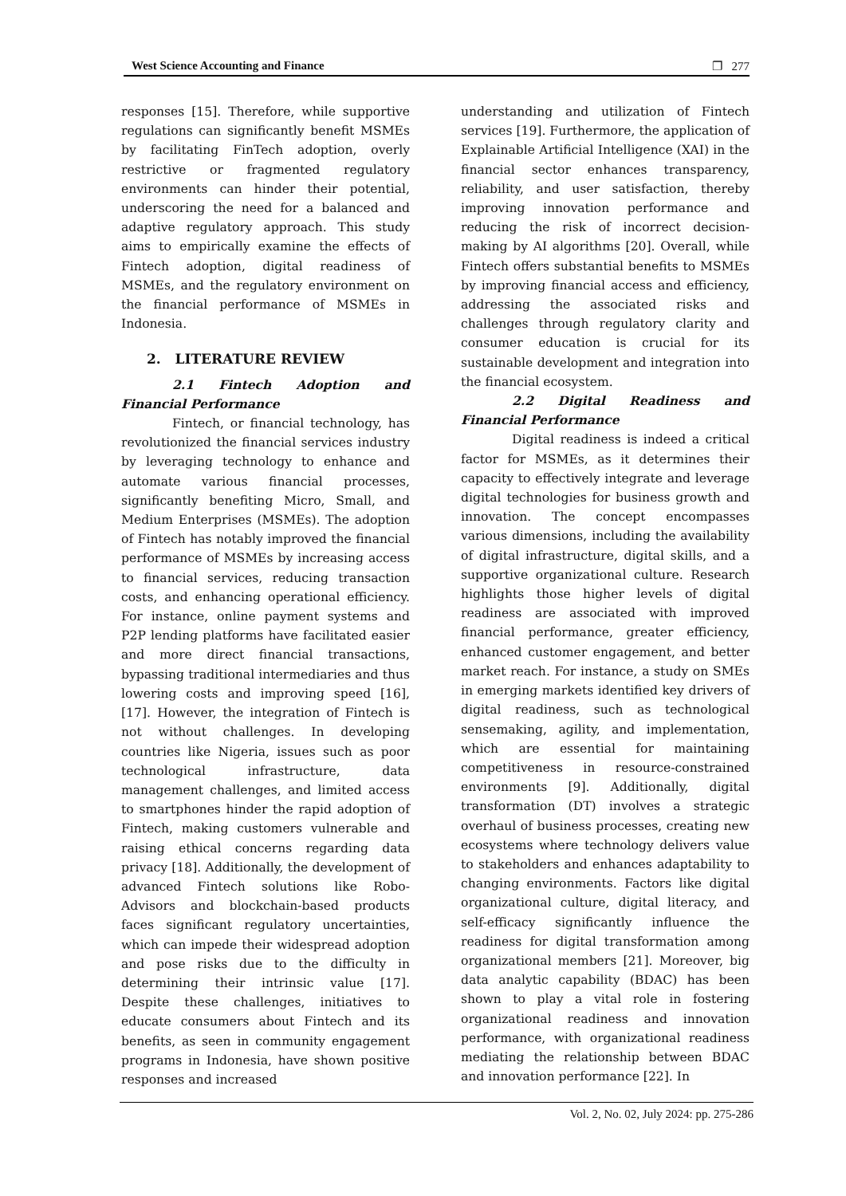West Science Accounting and Finance ❐ 277
responses [15]. Therefore, while supportive regulations can significantly benefit MSMEs by facilitating FinTech adoption, overly restrictive or fragmented regulatory environments can hinder their potential, underscoring the need for a balanced and adaptive regulatory approach. This study aims to empirically examine the effects of Fintech adoption, digital readiness of MSMEs, and the regulatory environment on the financial performance of MSMEs in Indonesia.
2. LITERATURE REVIEW
2.1 Fintech Adoption and Financial Performance
Fintech, or financial technology, has revolutionized the financial services industry by leveraging technology to enhance and automate various financial processes, significantly benefiting Micro, Small, and Medium Enterprises (MSMEs). The adoption of Fintech has notably improved the financial performance of MSMEs by increasing access to financial services, reducing transaction costs, and enhancing operational efficiency. For instance, online payment systems and P2P lending platforms have facilitated easier and more direct financial transactions, bypassing traditional intermediaries and thus lowering costs and improving speed [16], [17]. However, the integration of Fintech is not without challenges. In developing countries like Nigeria, issues such as poor technological infrastructure, data management challenges, and limited access to smartphones hinder the rapid adoption of Fintech, making customers vulnerable and raising ethical concerns regarding data privacy [18]. Additionally, the development of advanced Fintech solutions like Robo-Advisors and blockchain-based products faces significant regulatory uncertainties, which can impede their widespread adoption and pose risks due to the difficulty in determining their intrinsic value [17]. Despite these challenges, initiatives to educate consumers about Fintech and its benefits, as seen in community engagement programs in Indonesia, have shown positive responses and increased
understanding and utilization of Fintech services [19]. Furthermore, the application of Explainable Artificial Intelligence (XAI) in the financial sector enhances transparency, reliability, and user satisfaction, thereby improving innovation performance and reducing the risk of incorrect decision-making by AI algorithms [20]. Overall, while Fintech offers substantial benefits to MSMEs by improving financial access and efficiency, addressing the associated risks and challenges through regulatory clarity and consumer education is crucial for its sustainable development and integration into the financial ecosystem.
2.2 Digital Readiness and Financial Performance
Digital readiness is indeed a critical factor for MSMEs, as it determines their capacity to effectively integrate and leverage digital technologies for business growth and innovation. The concept encompasses various dimensions, including the availability of digital infrastructure, digital skills, and a supportive organizational culture. Research highlights those higher levels of digital readiness are associated with improved financial performance, greater efficiency, enhanced customer engagement, and better market reach. For instance, a study on SMEs in emerging markets identified key drivers of digital readiness, such as technological sensemaking, agility, and implementation, which are essential for maintaining competitiveness in resource-constrained environments [9]. Additionally, digital transformation (DT) involves a strategic overhaul of business processes, creating new ecosystems where technology delivers value to stakeholders and enhances adaptability to changing environments. Factors like digital organizational culture, digital literacy, and self-efficacy significantly influence the readiness for digital transformation among organizational members [21]. Moreover, big data analytic capability (BDAC) has been shown to play a vital role in fostering organizational readiness and innovation performance, with organizational readiness mediating the relationship between BDAC and innovation performance [22]. In
Vol. 2, No. 02, July 2024: pp. 275-286